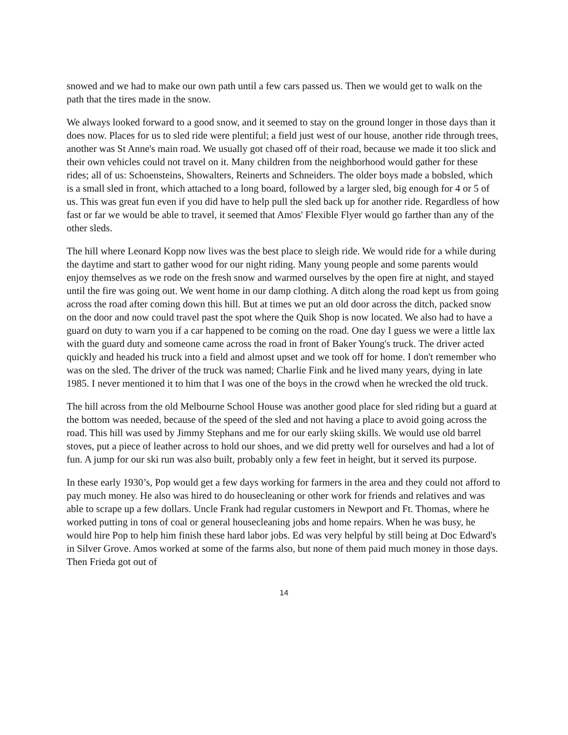snowed and we had to make our own path until a few cars passed us. Then we would get to walk on the path that the tires made in the snow.
We always looked forward to a good snow, and it seemed to stay on the ground longer in those days than it does now. Places for us to sled ride were plentiful; a field just west of our house, another ride through trees, another was St Anne's main road. We usually got chased off of their road, because we made it too slick and their own vehicles could not travel on it. Many children from the neighborhood would gather for these rides; all of us: Schoensteins, Showalters, Reinerts and Schneiders. The older boys made a bobsled, which is a small sled in front, which attached to a long board, followed by a larger sled, big enough for 4 or 5 of us. This was great fun even if you did have to help pull the sled back up for another ride. Regardless of how fast or far we would be able to travel, it seemed that Amos' Flexible Flyer would go farther than any of the other sleds.
The hill where Leonard Kopp now lives was the best place to sleigh ride. We would ride for a while during the daytime and start to gather wood for our night riding. Many young people and some parents would enjoy themselves as we rode on the fresh snow and warmed ourselves by the open fire at night, and stayed until the fire was going out. We went home in our damp clothing. A ditch along the road kept us from going across the road after coming down this hill. But at times we put an old door across the ditch, packed snow on the door and now could travel past the spot where the Quik Shop is now located. We also had to have a guard on duty to warn you if a car happened to be coming on the road. One day I guess we were a little lax with the guard duty and someone came across the road in front of Baker Young's truck. The driver acted quickly and headed his truck into a field and almost upset and we took off for home. I don't remember who was on the sled. The driver of the truck was named; Charlie Fink and he lived many years, dying in late 1985. I never mentioned it to him that I was one of the boys in the crowd when he wrecked the old truck.
The hill across from the old Melbourne School House was another good place for sled riding but a guard at the bottom was needed, because of the speed of the sled and not having a place to avoid going across the road. This hill was used by Jimmy Stephans and me for our early skiing skills. We would use old barrel stoves, put a piece of leather across to hold our shoes, and we did pretty well for ourselves and had a lot of fun. A jump for our ski run was also built, probably only a few feet in height, but it served its purpose.
In these early 1930’s, Pop would get a few days working for farmers in the area and they could not afford to pay much money. He also was hired to do housecleaning or other work for friends and relatives and was able to scrape up a few dollars. Uncle Frank had regular customers in Newport and Ft. Thomas, where he worked putting in tons of coal or general housecleaning jobs and home repairs. When he was busy, he would hire Pop to help him finish these hard labor jobs. Ed was very helpful by still being at Doc Edward's in Silver Grove. Amos worked at some of the farms also, but none of them paid much money in those days. Then Frieda got out of
14